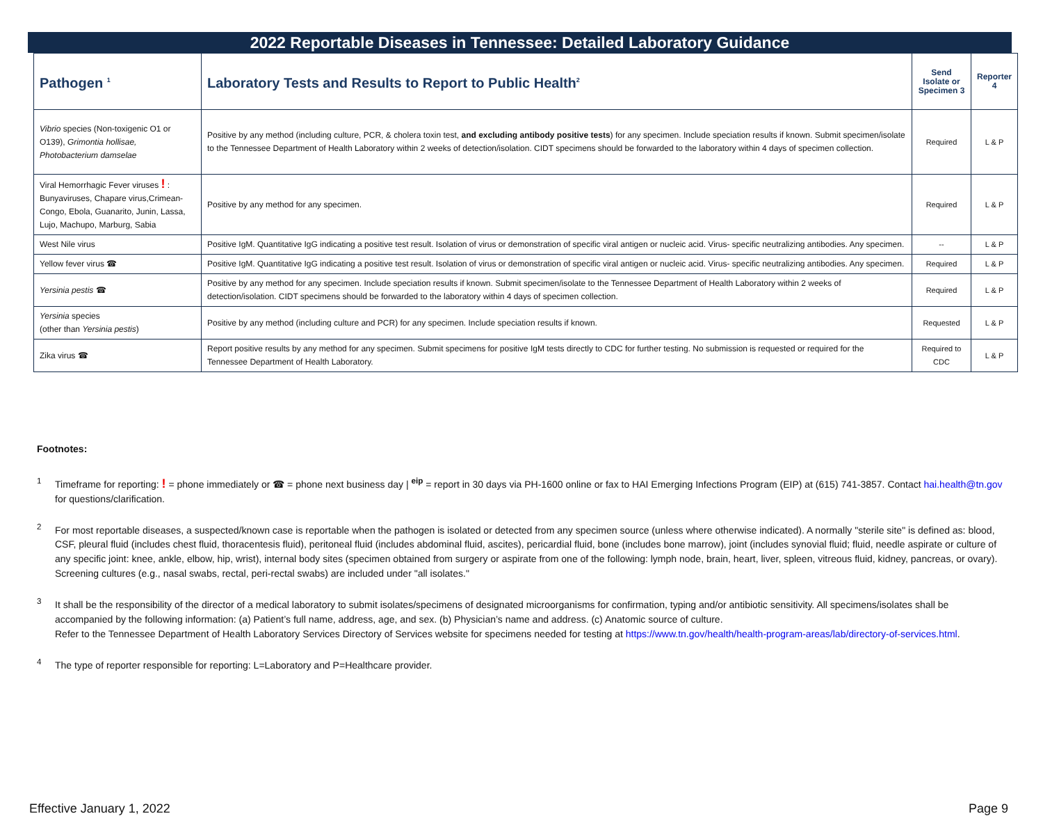2022 Reportable Diseases in Tennessee: Detailed Laboratory Guidance
| Pathogen <sup>1</sup> | Laboratory Tests and Results to Report to Public Health<sup>2</sup> | Send Isolate or Specimen 3 | Reporter 4 |
| --- | --- | --- | --- |
| Vibrio species (Non-toxigenic O1 or O139), Grimontia hollisae, Photobacterium damselae | Positive by any method (including culture, PCR, & cholera toxin test, and excluding antibody positive tests ) for any specimen. Include speciation results if known. Submit specimen/isolate to the Tennessee Department of Health Laboratory within 2 weeks of detection/isolation. CIDT specimens should be forwarded to the laboratory within 4 days of specimen collection. | Required | L & P |
| Viral Hemorrhagic Fever viruses ! : Bunyaviruses, Chapare virus,Crimean-Congo, Ebola, Guanarito, Junin, Lassa, Lujo, Machupo, Marburg, Sabia | Positive by any method for any specimen. | Required | L & P |
| West Nile virus | Positive IgM. Quantitative IgG indicating a positive test result. Isolation of virus or demonstration of specific viral antigen or nucleic acid. Virus- specific neutralizing antibodies. Any specimen. | -- | L & P |
| Yellow fever virus ☎ | Positive IgM. Quantitative IgG indicating a positive test result. Isolation of virus or demonstration of specific viral antigen or nucleic acid. Virus- specific neutralizing antibodies. Any specimen. | Required | L & P |
| Yersinia pestis ☎ | Positive by any method for any specimen. Include speciation results if known. Submit specimen/isolate to the Tennessee Department of Health Laboratory within 2 weeks of detection/isolation. CIDT specimens should be forwarded to the laboratory within 4 days of specimen collection. | Required | L & P |
| Yersinia species (other than Yersinia pestis ) | Positive by any method (including culture and PCR) for any specimen. Include speciation results if known. | Requested | L & P |
| Zika virus ☎ | Report positive results by any method for any specimen. Submit specimens for positive IgM tests directly to CDC for further testing. No submission is requested or required for the Tennessee Department of Health Laboratory. | Required to CDC | L & P |
Footnotes:
<sup>1</sup> Timeframe for reporting: ! = phone immediately or ☎ = phone next business day | <sup>eip</sup> = report in 30 days via PH-1600 online or fax to HAI Emerging Infections Program (EIP) at (615) 741-3857. Contact hai.health@tn.gov for questions/clarification.
<sup>2</sup> For most reportable diseases, a suspected/known case is reportable when the pathogen is isolated or detected from any specimen source (unless where otherwise indicated). A normally "sterile site" is defined as: blood, CSF, pleural fluid (includes chest fluid, thoracentesis fluid), peritoneal fluid (includes abdominal fluid, ascites), pericardial fluid, bone (includes bone marrow), joint (includes synovial fluid; fluid, needle aspirate or culture of any specific joint: knee, ankle, elbow, hip, wrist), internal body sites (specimen obtained from surgery or aspirate from one of the following: lymph node, brain, heart, liver, spleen, vitreous fluid, kidney, pancreas, or ovary). Screening cultures (e.g., nasal swabs, rectal, peri-rectal swabs) are included under "all isolates."
<sup>3</sup> It shall be the responsibility of the director of a medical laboratory to submit isolates/specimens of designated microorganisms for confirmation, typing and/or antibiotic sensitivity. All specimens/isolates shall be accompanied by the following information: (a) Patient’s full name, address, age, and sex. (b) Physician’s name and address. (c) Anatomic source of culture.
Refer to the Tennessee Department of Health Laboratory Services Directory of Services website for specimens needed for testing at https://www.tn.gov/health/health-program-areas/lab/directory-of-services.html.
<sup>4</sup> The type of reporter responsible for reporting: L=Laboratory and P=Healthcare provider.
Effective January 1, 2022 Page 9